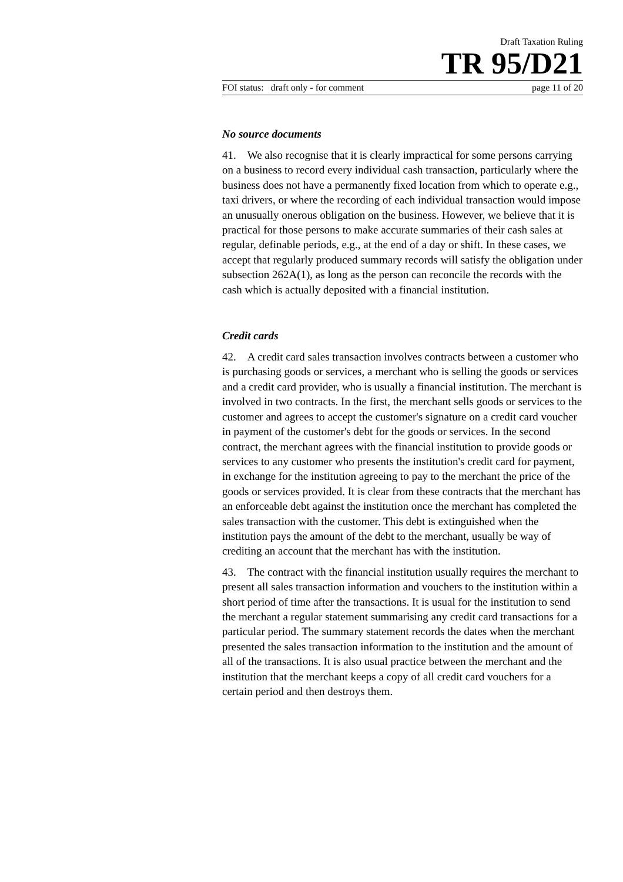Draft Taxation Ruling
TR 95/D21
FOI status: draft only - for comment page 11 of 20
No source documents
41. We also recognise that it is clearly impractical for some persons carrying on a business to record every individual cash transaction, particularly where the business does not have a permanently fixed location from which to operate e.g., taxi drivers, or where the recording of each individual transaction would impose an unusually onerous obligation on the business. However, we believe that it is practical for those persons to make accurate summaries of their cash sales at regular, definable periods, e.g., at the end of a day or shift. In these cases, we accept that regularly produced summary records will satisfy the obligation under subsection 262A(1), as long as the person can reconcile the records with the cash which is actually deposited with a financial institution.
Credit cards
42. A credit card sales transaction involves contracts between a customer who is purchasing goods or services, a merchant who is selling the goods or services and a credit card provider, who is usually a financial institution. The merchant is involved in two contracts. In the first, the merchant sells goods or services to the customer and agrees to accept the customer's signature on a credit card voucher in payment of the customer's debt for the goods or services. In the second contract, the merchant agrees with the financial institution to provide goods or services to any customer who presents the institution's credit card for payment, in exchange for the institution agreeing to pay to the merchant the price of the goods or services provided. It is clear from these contracts that the merchant has an enforceable debt against the institution once the merchant has completed the sales transaction with the customer. This debt is extinguished when the institution pays the amount of the debt to the merchant, usually be way of crediting an account that the merchant has with the institution.
43. The contract with the financial institution usually requires the merchant to present all sales transaction information and vouchers to the institution within a short period of time after the transactions. It is usual for the institution to send the merchant a regular statement summarising any credit card transactions for a particular period. The summary statement records the dates when the merchant presented the sales transaction information to the institution and the amount of all of the transactions. It is also usual practice between the merchant and the institution that the merchant keeps a copy of all credit card vouchers for a certain period and then destroys them.